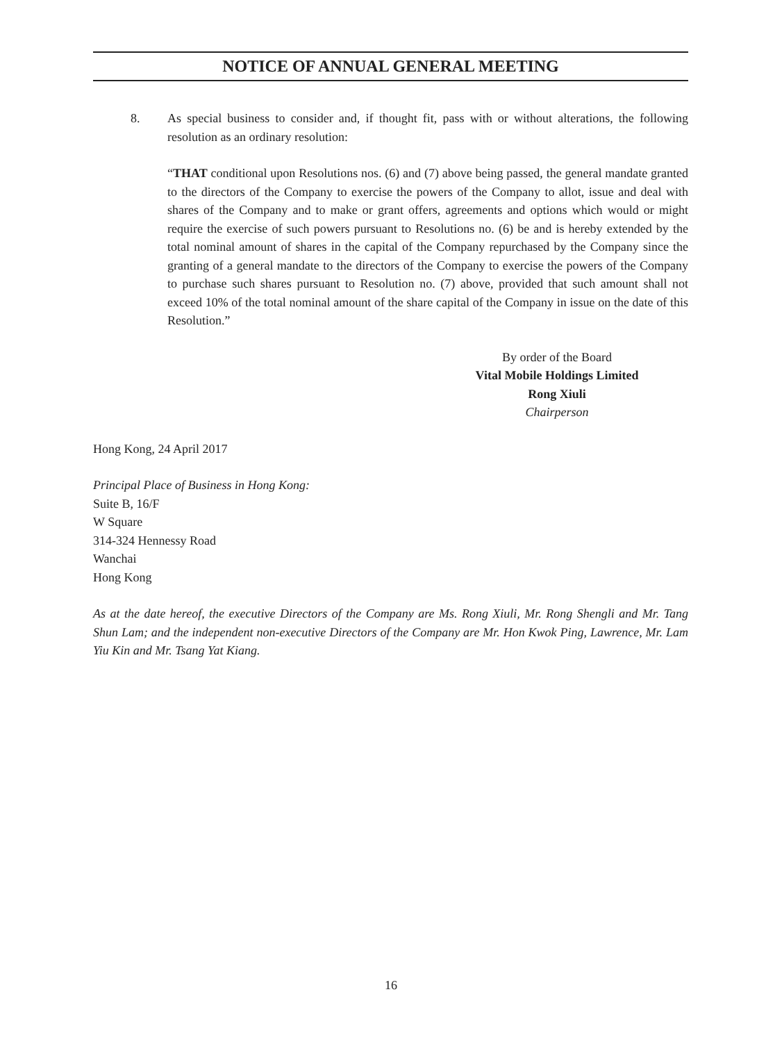NOTICE OF ANNUAL GENERAL MEETING
8. As special business to consider and, if thought fit, pass with or without alterations, the following resolution as an ordinary resolution:
“THAT conditional upon Resolutions nos. (6) and (7) above being passed, the general mandate granted to the directors of the Company to exercise the powers of the Company to allot, issue and deal with shares of the Company and to make or grant offers, agreements and options which would or might require the exercise of such powers pursuant to Resolutions no. (6) be and is hereby extended by the total nominal amount of shares in the capital of the Company repurchased by the Company since the granting of a general mandate to the directors of the Company to exercise the powers of the Company to purchase such shares pursuant to Resolution no. (7) above, provided that such amount shall not exceed 10% of the total nominal amount of the share capital of the Company in issue on the date of this Resolution.”
By order of the Board
Vital Mobile Holdings Limited
Rong Xiuli
Chairperson
Hong Kong, 24 April 2017
Principal Place of Business in Hong Kong:
Suite B, 16/F
W Square
314-324 Hennessy Road
Wanchai
Hong Kong
As at the date hereof, the executive Directors of the Company are Ms. Rong Xiuli, Mr. Rong Shengli and Mr. Tang Shun Lam; and the independent non-executive Directors of the Company are Mr. Hon Kwok Ping, Lawrence, Mr. Lam Yiu Kin and Mr. Tsang Yat Kiang.
16